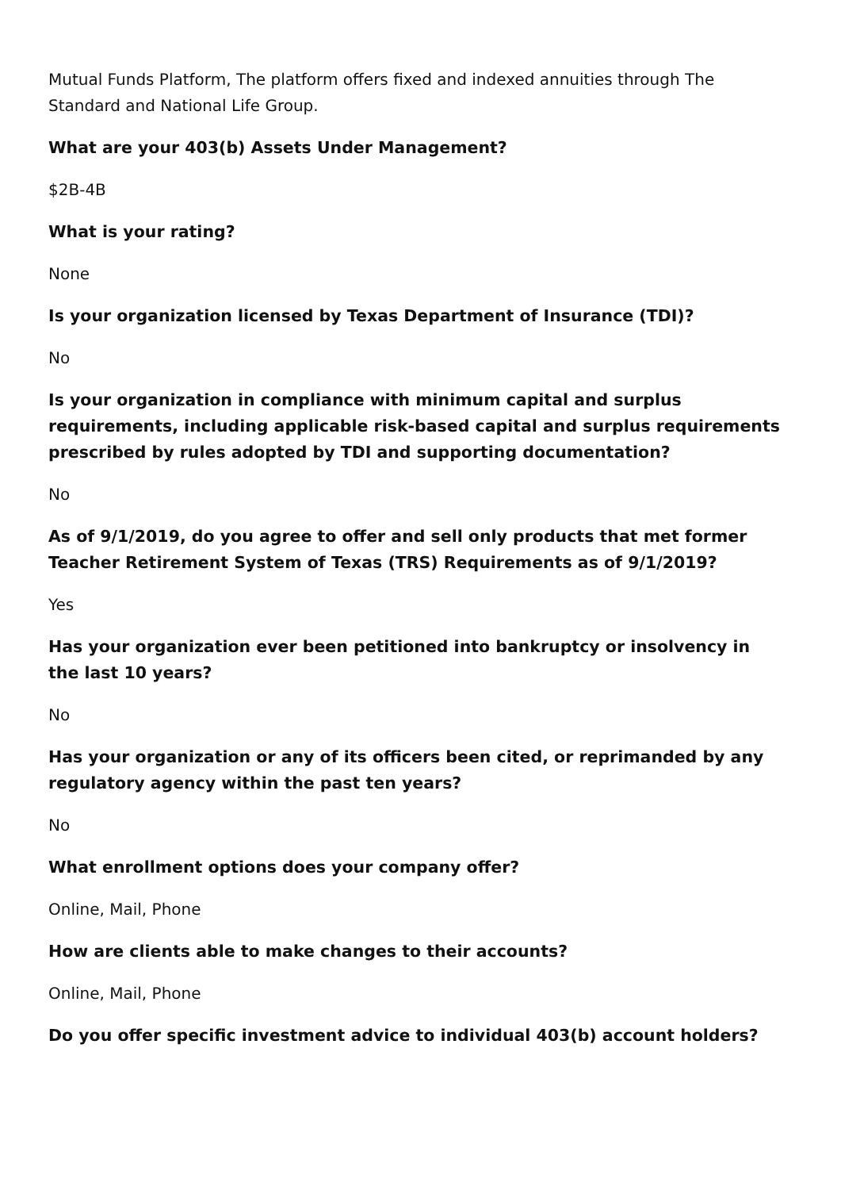Mutual Funds Platform, The platform offers fixed and indexed annuities through The Standard and National Life Group.
What are your 403(b) Assets Under Management?
$2B-4B
What is your rating?
None
Is your organization licensed by Texas Department of Insurance (TDI)?
No
Is your organization in compliance with minimum capital and surplus requirements, including applicable risk-based capital and surplus requirements prescribed by rules adopted by TDI and supporting documentation?
No
As of 9/1/2019, do you agree to offer and sell only products that met former Teacher Retirement System of Texas (TRS) Requirements as of 9/1/2019?
Yes
Has your organization ever been petitioned into bankruptcy or insolvency in the last 10 years?
No
Has your organization or any of its officers been cited, or reprimanded by any regulatory agency within the past ten years?
No
What enrollment options does your company offer?
Online, Mail, Phone
How are clients able to make changes to their accounts?
Online, Mail, Phone
Do you offer specific investment advice to individual 403(b) account holders?